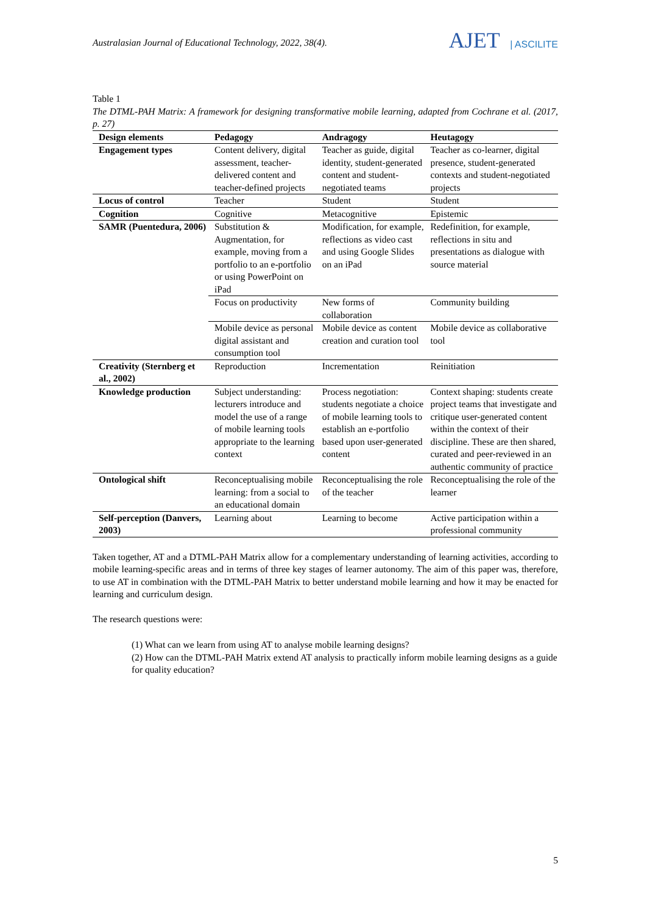Australasian Journal of Educational Technology, 2022, 38(4).
AJET | ASCILITE
Table 1
The DTML-PAH Matrix: A framework for designing transformative mobile learning, adapted from Cochrane et al. (2017, p. 27)
| Design elements | Pedagogy | Andragogy | Heutagogy |
| --- | --- | --- | --- |
| Engagement types | Content delivery, digital assessment, teacher-delivered content and teacher-defined projects | Teacher as guide, digital identity, student-generated content and student-negotiated teams | Teacher as co-learner, digital presence, student-generated contexts and student-negotiated projects |
| Locus of control | Teacher | Student | Student |
| Cognition | Cognitive | Metacognitive | Epistemic |
| SAMR (Puentedura, 2006) | Substitution & Augmentation, for example, moving from a portfolio to an e-portfolio or using PowerPoint on iPad | Modification, for example, reflections as video cast and using Google Slides on an iPad | Redefinition, for example, reflections in situ and presentations as dialogue with source material |
| | Focus on productivity | New forms of collaboration | Community building |
| | Mobile device as personal digital assistant and consumption tool | Mobile device as content creation and curation tool | Mobile device as collaborative tool |
| Creativity (Sternberg et al., 2002) | Reproduction | Incrementation | Reinitiation |
| Knowledge production | Subject understanding: lecturers introduce and model the use of a range of mobile learning tools appropriate to the learning context | Process negotiation: students negotiate a choice of mobile learning tools to establish an e-portfolio based upon user-generated content | Context shaping: students create project teams that investigate and critique user-generated content within the context of their discipline. These are then shared, curated and peer-reviewed in an authentic community of practice |
| Ontological shift | Reconceptualising mobile learning: from a social to an educational domain | Reconceptualising the role of the teacher | Reconceptualising the role of the learner |
| Self-perception (Danvers, 2003) | Learning about | Learning to become | Active participation within a professional community |
Taken together, AT and a DTML-PAH Matrix allow for a complementary understanding of learning activities, according to mobile learning-specific areas and in terms of three key stages of learner autonomy. The aim of this paper was, therefore, to use AT in combination with the DTML-PAH Matrix to better understand mobile learning and how it may be enacted for learning and curriculum design.
The research questions were:
(1) What can we learn from using AT to analyse mobile learning designs?
(2) How can the DTML-PAH Matrix extend AT analysis to practically inform mobile learning designs as a guide for quality education?
5